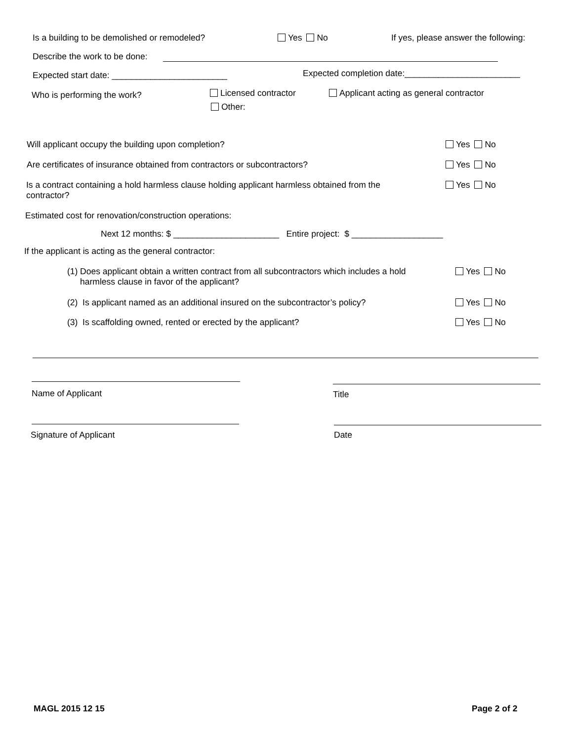Is a building to be demolished or remodeled?
Yes No
If yes, please answer the following:
Describe the work to be done:
Expected start date: ________________________
Expected completion date:________________________
Who is performing the work? Licensed contractor
Other:
Applicant acting as general contractor
Will applicant occupy the building upon completion?
Yes No
Are certificates of insurance obtained from contractors or subcontractors?
Yes No
Is a contract containing a hold harmless clause holding applicant harmless obtained from the contractor?
Yes No
Estimated cost for renovation/construction operations:
Next 12 months: $ ______________________ Entire project: $ ___________________
If the applicant is acting as the general contractor:
(1) Does applicant obtain a written contract from all subcontractors which includes a hold harmless clause in favor of the applicant?
Yes No
(2) Is applicant named as an additional insured on the subcontractor’s policy?
Yes No
(3) Is scaffolding owned, rented or erected by the applicant?
Yes No
Name of Applicant Title
Signature of Applicant Date
MAGL 2015 12 15 Page 2 of 2